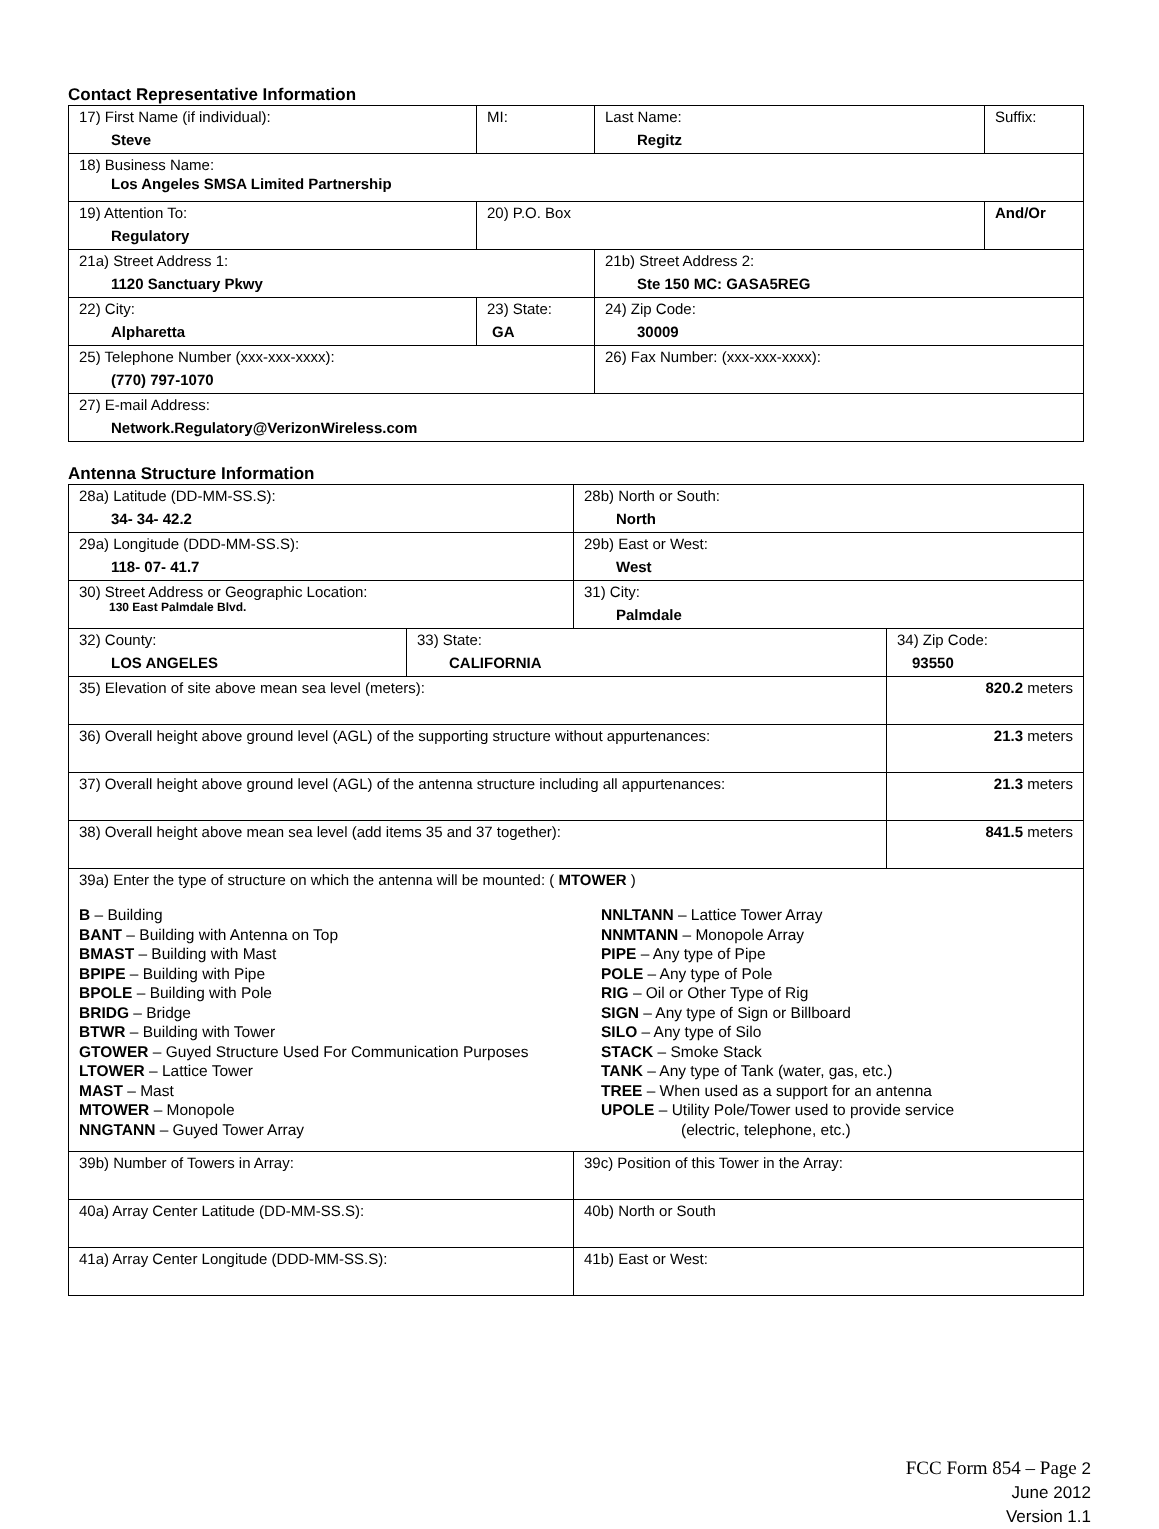Contact Representative Information
| 17) First Name (if individual): Steve | MI: | Last Name: Regitz | Suffix: |
| 18) Business Name: Los Angeles SMSA Limited Partnership | | | |
| 19) Attention To: Regulatory | 20) P.O. Box | | And/Or |
| 21a) Street Address 1: 1120 Sanctuary Pkwy | | 21b) Street Address 2: Ste 150 MC: GASA5REG | |
| 22) City: Alpharetta | 23) State: GA | 24) Zip Code: 30009 | |
| 25) Telephone Number (xxx-xxx-xxxx): (770) 797-1070 | | 26) Fax Number: (xxx-xxx-xxxx): | |
| 27) E-mail Address: Network.Regulatory@VerizonWireless.com | | | |
Antenna Structure Information
| 28a) Latitude (DD-MM-SS.S): 34- 34- 42.2 | | 28b) North or South: North | |
| 29a) Longitude (DDD-MM-SS.S): 118- 07- 41.7 | | 29b) East or West: West | |
| 30) Street Address or Geographic Location: 130 East Palmdale Blvd. | | 31) City: Palmdale | |
| 32) County: LOS ANGELES | 33) State: CALIFORNIA | | 34) Zip Code: 93550 |
| 35) Elevation of site above mean sea level (meters): | | | 820.2 meters |
| 36) Overall height above ground level (AGL) of the supporting structure without appurtenances: | | | 21.3 meters |
| 37) Overall height above ground level (AGL) of the antenna structure including all appurtenances: | | | 21.3 meters |
| 38) Overall height above mean sea level (add items 35 and 37 together): | | | 841.5 meters |
| 39a) Enter the type of structure on which the antenna will be mounted: ( MTOWER ) B – Building BANT – Building with Antenna on Top BMAST – Building with Mast BPIPE – Building with Pipe BPOLE – Building with Pole BRIDG – Bridge BTWR – Building with Tower GTOWER – Guyed Structure Used For Communication Purposes LTOWER – Lattice Tower MAST – Mast MTOWER – Monopole NNGTANN – Guyed Tower Array NNLTANN – Lattice Tower Array NNMTANN – Monopole Array PIPE – Any type of Pipe POLE – Any type of Pole RIG – Oil or Other Type of Rig SIGN – Any type of Sign or Billboard SILO – Any type of Silo STACK – Smoke Stack TANK – Any type of Tank (water, gas, etc.) TREE – When used as a support for an antenna UPOLE – Utility Pole/Tower used to provide service (electric, telephone, etc.) | | | |
| 39b) Number of Towers in Array: | | 39c) Position of this Tower in the Array: | |
| 40a) Array Center Latitude (DD-MM-SS.S): | | 40b) North or South | |
| 41a) Array Center Longitude (DDD-MM-SS.S): | | 41b) East or West: | |
FCC Form 854 – Page 2
June 2012
Version 1.1